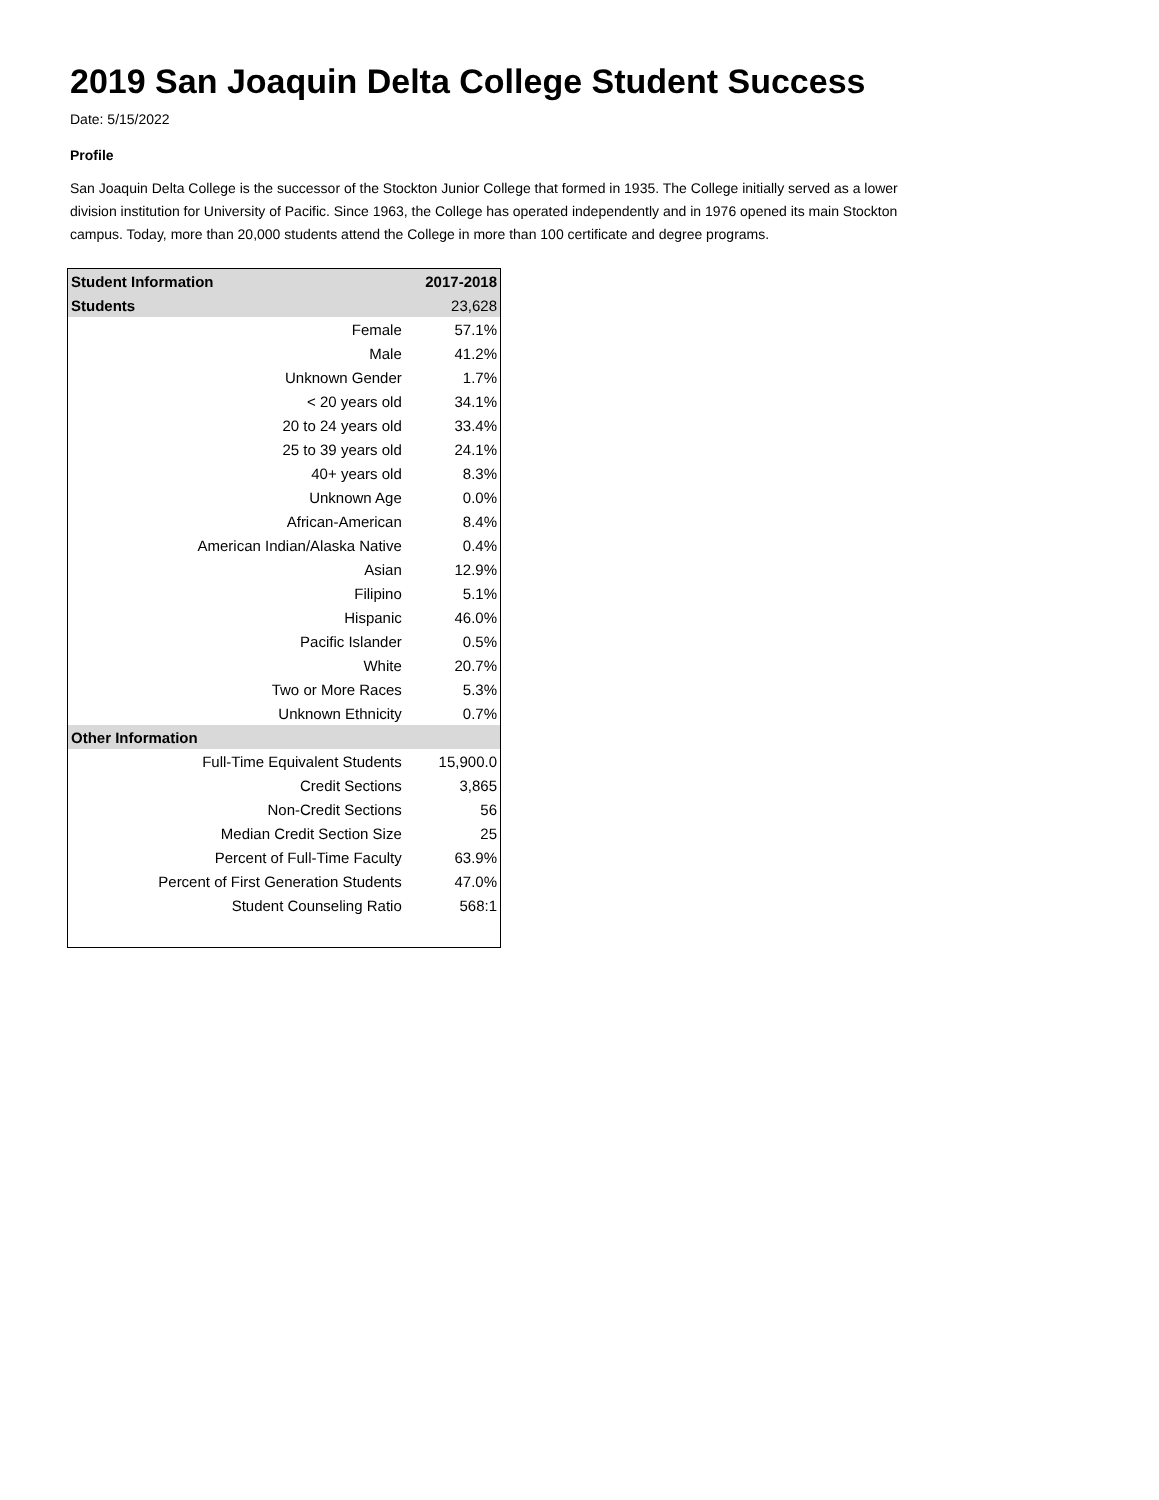2019 San Joaquin Delta College Student Success
Date: 5/15/2022
Profile
San Joaquin Delta College is the successor of the Stockton Junior College that formed in 1935. The College initially served as a lower division institution for University of Pacific. Since 1963, the College has operated independently and in 1976 opened its main Stockton campus. Today, more than 20,000 students attend the College in more than 100 certificate and degree programs.
| Student Information | 2017-2018 |
| --- | --- |
| Students | 23,628 |
| Female | 57.1% |
| Male | 41.2% |
| Unknown Gender | 1.7% |
| < 20 years old | 34.1% |
| 20 to 24 years old | 33.4% |
| 25 to 39 years old | 24.1% |
| 40+ years old | 8.3% |
| Unknown Age | 0.0% |
| African-American | 8.4% |
| American Indian/Alaska Native | 0.4% |
| Asian | 12.9% |
| Filipino | 5.1% |
| Hispanic | 46.0% |
| Pacific Islander | 0.5% |
| White | 20.7% |
| Two or More Races | 5.3% |
| Unknown Ethnicity | 0.7% |
| Other Information | |
| Full-Time Equivalent Students | 15,900.0 |
| Credit Sections | 3,865 |
| Non-Credit Sections | 56 |
| Median Credit Section Size | 25 |
| Percent of Full-Time Faculty | 63.9% |
| Percent of First Generation Students | 47.0% |
| Student Counseling Ratio | 568:1 |